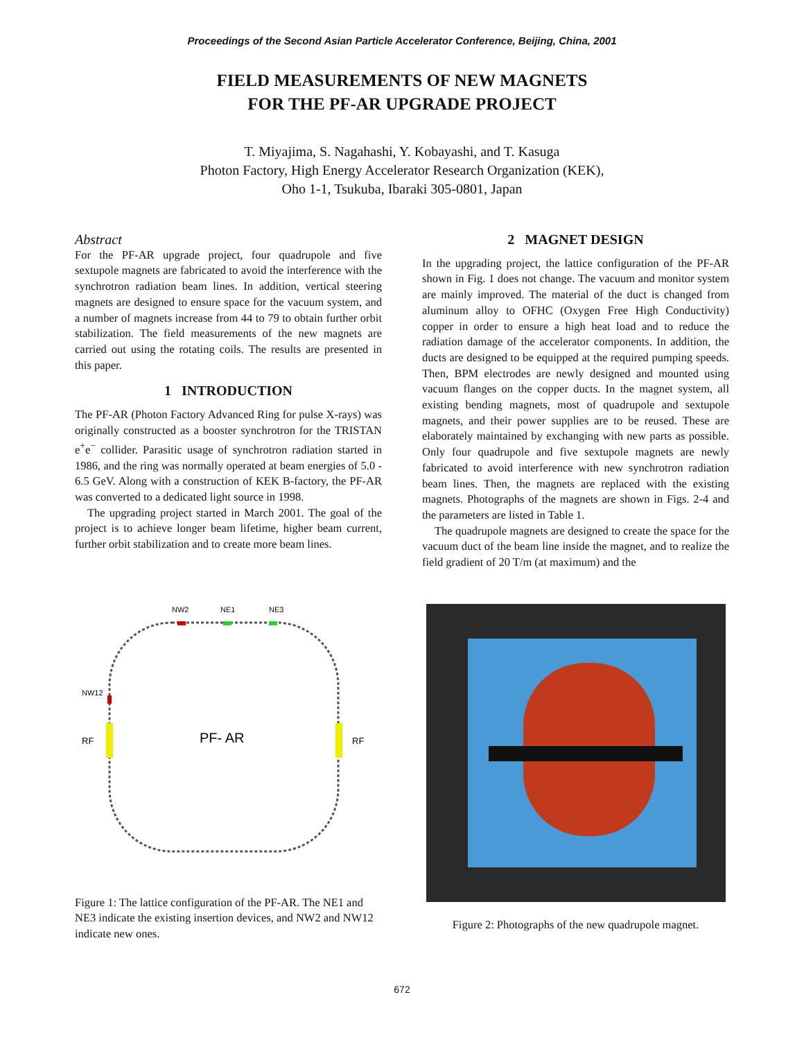Proceedings of the Second Asian Particle Accelerator Conference, Beijing, China, 2001
FIELD MEASUREMENTS OF NEW MAGNETS
FOR THE PF-AR UPGRADE PROJECT
T. Miyajima, S. Nagahashi, Y. Kobayashi, and T. Kasuga
Photon Factory, High Energy Accelerator Research Organization (KEK),
Oho 1-1, Tsukuba, Ibaraki 305-0801, Japan
Abstract
For the PF-AR upgrade project, four quadrupole and five sextupole magnets are fabricated to avoid the interference with the synchrotron radiation beam lines. In addition, vertical steering magnets are designed to ensure space for the vacuum system, and a number of magnets increase from 44 to 79 to obtain further orbit stabilization. The field measurements of the new magnets are carried out using the rotating coils. The results are presented in this paper.
1 INTRODUCTION
The PF-AR (Photon Factory Advanced Ring for pulse X-rays) was originally constructed as a booster synchrotron for the TRISTAN e<sup>+</sup>e<sup>−</sup> collider. Parasitic usage of synchrotron radiation started in 1986, and the ring was normally operated at beam energies of 5.0 - 6.5 GeV. Along with a construction of KEK B-factory, the PF-AR was converted to a dedicated light source in 1998.
The upgrading project started in March 2001. The goal of the project is to achieve longer beam lifetime, higher beam current, further orbit stabilization and to create more beam lines.
2 MAGNET DESIGN
In the upgrading project, the lattice configuration of the PF-AR shown in Fig. 1 does not change. The vacuum and monitor system are mainly improved. The material of the duct is changed from aluminum alloy to OFHC (Oxygen Free High Conductivity) copper in order to ensure a high heat load and to reduce the radiation damage of the accelerator components. In addition, the ducts are designed to be equipped at the required pumping speeds. Then, BPM electrodes are newly designed and mounted using vacuum flanges on the copper ducts. In the magnet system, all existing bending magnets, most of quadrupole and sextupole magnets, and their power supplies are to be reused. These are elaborately maintained by exchanging with new parts as possible. Only four quadrupole and five sextupole magnets are newly fabricated to avoid interference with new synchrotron radiation beam lines. Then, the magnets are replaced with the existing magnets. Photographs of the magnets are shown in Figs. 2-4 and the parameters are listed in Table 1.
The quadrupole magnets are designed to create the space for the vacuum duct of the beam line inside the magnet, and to realize the field gradient of 20 T/m (at maximum) and the
PF- AR
RF
RF
NW12
NW2
NE1
NE3
Figure 1: The lattice configuration of the PF-AR. The NE1 and NE3 indicate the existing insertion devices, and NW2 and NW12 indicate new ones.
Figure 2: Photographs of the new quadrupole magnet.
672